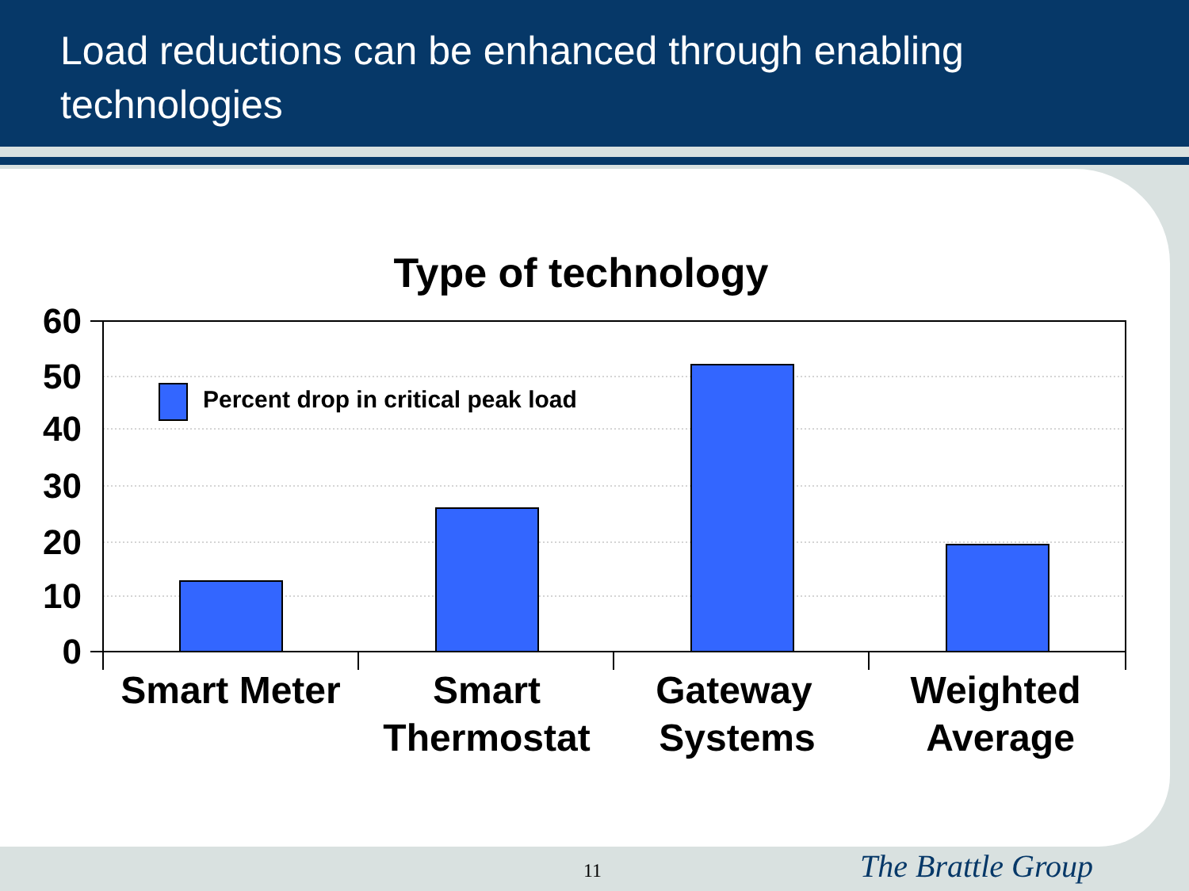Load reductions can be enhanced through enabling technologies
Type of technology
Percent drop in critical peak load
60
50
40
30
20
10
0
Smart Meter
Smart
Thermostat
Gateway
Systems
Weighted
Average
11 The Brattle Group